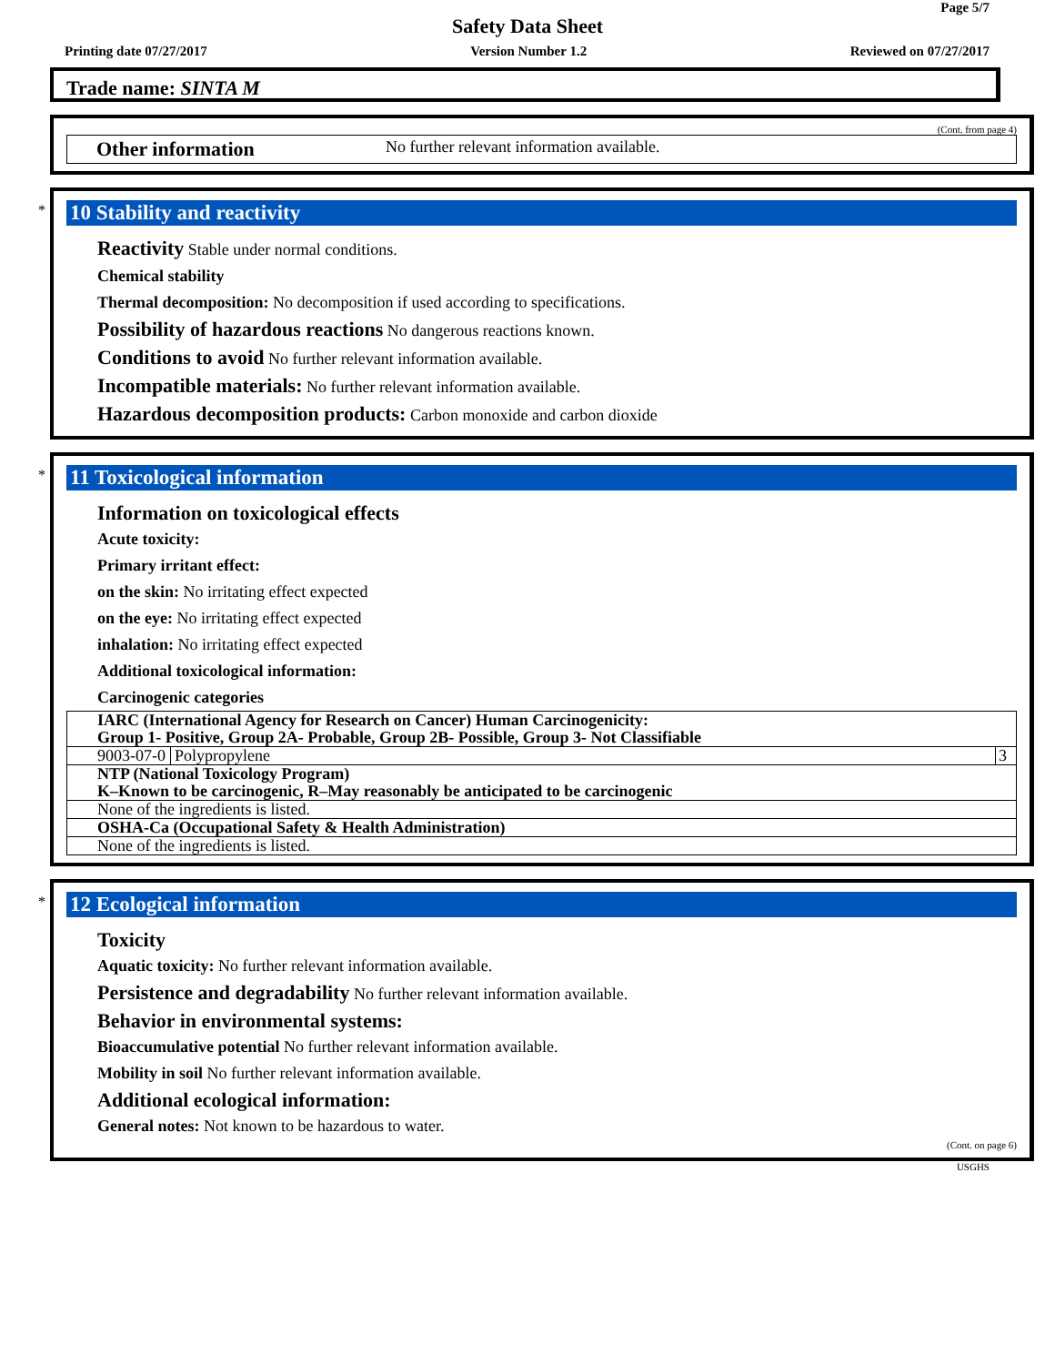Page 5/7
Safety Data Sheet
Printing date 07/27/2017 Version Number 1.2 Reviewed on 07/27/2017
Trade name: SINTA M
(Cont. from page 4)
Other information No further relevant information available.
*
10 Stability and reactivity
Reactivity Stable under normal conditions.
Chemical stability
Thermal decomposition: No decomposition if used according to specifications.
Possibility of hazardous reactions No dangerous reactions known.
Conditions to avoid No further relevant information available.
Incompatible materials: No further relevant information available.
Hazardous decomposition products: Carbon monoxide and carbon dioxide
*
11 Toxicological information
Information on toxicological effects
Acute toxicity:
Primary irritant effect:
on the skin: No irritating effect expected
on the eye: No irritating effect expected
inhalation: No irritating effect expected
Additional toxicological information:
Carcinogenic categories
| IARC (International Agency for Research on Cancer) Human Carcinogenicity: Group 1- Positive, Group 2A- Probable, Group 2B- Possible, Group 3- Not Classifiable | | |
| 9003-07-0 | Polypropylene | 3 |
| NTP (National Toxicology Program) K–Known to be carcinogenic, R–May reasonably be anticipated to be carcinogenic | | |
| None of the ingredients is listed. | | |
| OSHA-Ca (Occupational Safety & Health Administration) | | |
| None of the ingredients is listed. | | |
*
12 Ecological information
Toxicity
Aquatic toxicity: No further relevant information available.
Persistence and degradability No further relevant information available.
Behavior in environmental systems:
Bioaccumulative potential No further relevant information available.
Mobility in soil No further relevant information available.
Additional ecological information:
General notes: Not known to be hazardous to water.
(Cont. on page 6)
USGHS